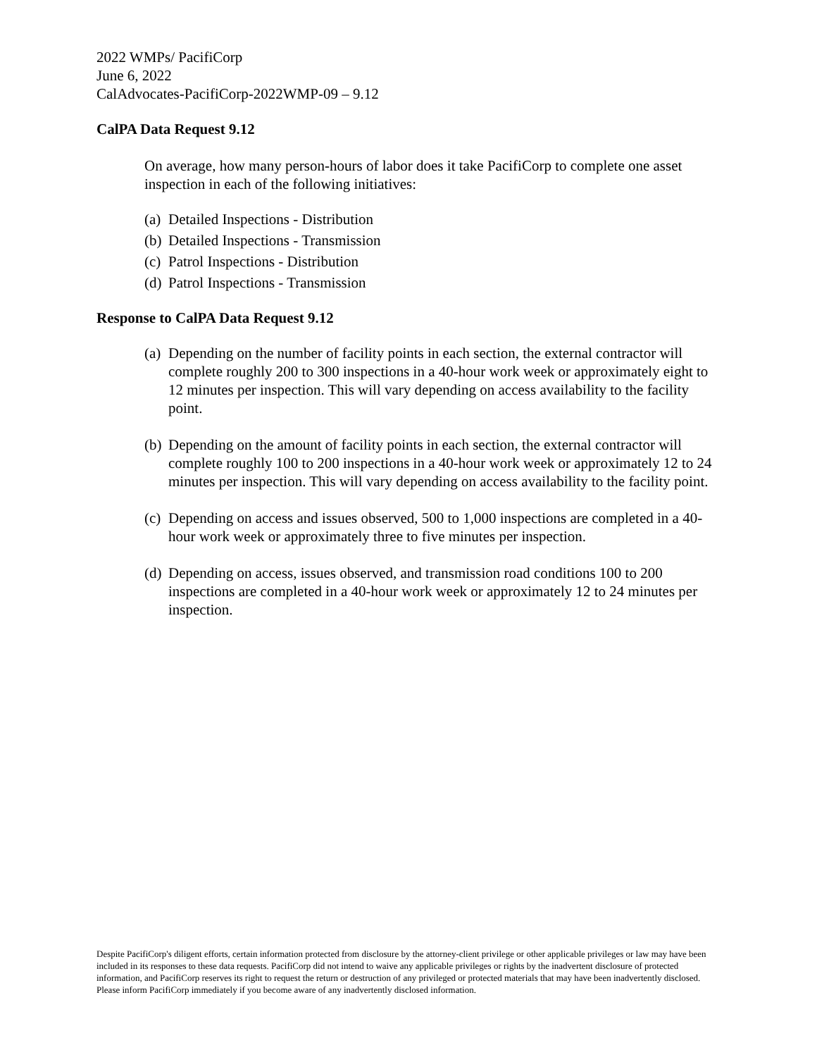2022 WMPs/ PacifiCorp
June 6, 2022
CalAdvocates-PacifiCorp-2022WMP-09 – 9.12
CalPA Data Request 9.12
On average, how many person-hours of labor does it take PacifiCorp to complete one asset inspection in each of the following initiatives:
(a) Detailed Inspections - Distribution
(b) Detailed Inspections - Transmission
(c) Patrol Inspections - Distribution
(d) Patrol Inspections - Transmission
Response to CalPA Data Request 9.12
(a) Depending on the number of facility points in each section, the external contractor will complete roughly 200 to 300 inspections in a 40-hour work week or approximately eight to 12 minutes per inspection. This will vary depending on access availability to the facility point.
(b) Depending on the amount of facility points in each section, the external contractor will complete roughly 100 to 200 inspections in a 40-hour work week or approximately 12 to 24 minutes per inspection. This will vary depending on access availability to the facility point.
(c) Depending on access and issues observed, 500 to 1,000 inspections are completed in a 40-hour work week or approximately three to five minutes per inspection.
(d) Depending on access, issues observed, and transmission road conditions 100 to 200 inspections are completed in a 40-hour work week or approximately 12 to 24 minutes per inspection.
Despite PacifiCorp's diligent efforts, certain information protected from disclosure by the attorney-client privilege or other applicable privileges or law may have been included in its responses to these data requests. PacifiCorp did not intend to waive any applicable privileges or rights by the inadvertent disclosure of protected information, and PacifiCorp reserves its right to request the return or destruction of any privileged or protected materials that may have been inadvertently disclosed. Please inform PacifiCorp immediately if you become aware of any inadvertently disclosed information.